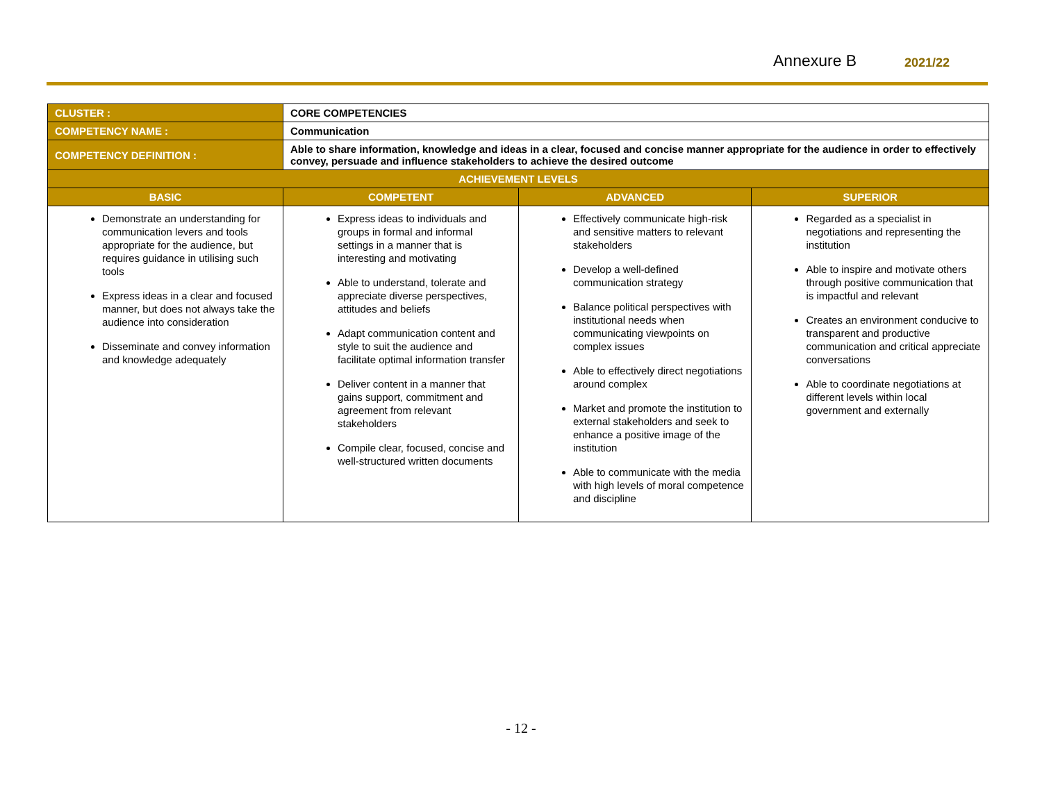Annexure B 2021/22
| CLUSTER : | CORE COMPETENCIES | | |
| COMPETENCY NAME : | Communication | | |
| COMPETENCY DEFINITION : | Able to share information, knowledge and ideas in a clear, focused and concise manner appropriate for the audience in order to effectively convey, persuade and influence stakeholders to achieve the desired outcome | | |
| ACHIEVEMENT LEVELS | | | |
| BASIC | COMPETENT | ADVANCED | SUPERIOR |
| Demonstrate an understanding for communication levers and tools appropriate for the audience, but requires guidance in utilising such tools Express ideas in a clear and focused manner, but does not always take the audience into consideration Disseminate and convey information and knowledge adequately | Express ideas to individuals and groups in formal and informal settings in a manner that is interesting and motivating Able to understand, tolerate and appreciate diverse perspectives, attitudes and beliefs Adapt communication content and style to suit the audience and facilitate optimal information transfer Deliver content in a manner that gains support, commitment and agreement from relevant stakeholders Compile clear, focused, concise and well-structured written documents | Effectively communicate high-risk and sensitive matters to relevant stakeholders Develop a well-defined communication strategy Balance political perspectives with institutional needs when communicating viewpoints on complex issues Able to effectively direct negotiations around complex Market and promote the institution to external stakeholders and seek to enhance a positive image of the institution Able to communicate with the media with high levels of moral competence and discipline | Regarded as a specialist in negotiations and representing the institution Able to inspire and motivate others through positive communication that is impactful and relevant Creates an environment conducive to transparent and productive communication and critical appreciate conversations Able to coordinate negotiations at different levels within local government and externally |
- 12 -